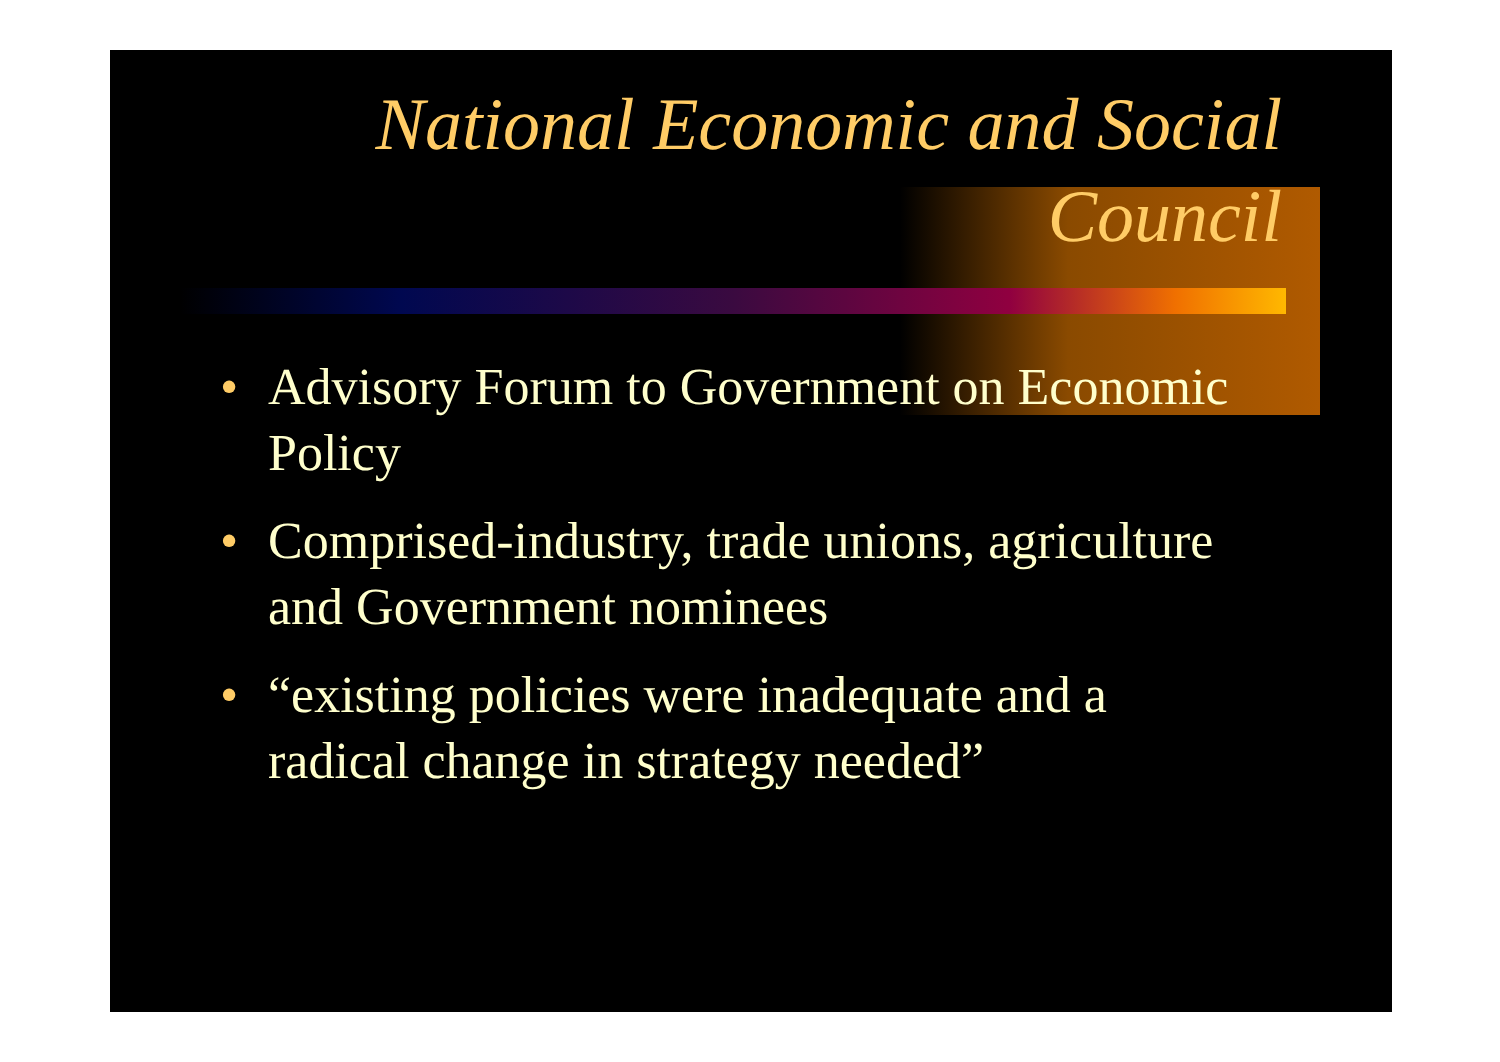National Economic and Social
Council
• Advisory Forum to Government on Economic Policy
• Comprised-industry, trade unions, agriculture and Government nominees
• “existing policies were inadequate and a radical change in strategy needed”